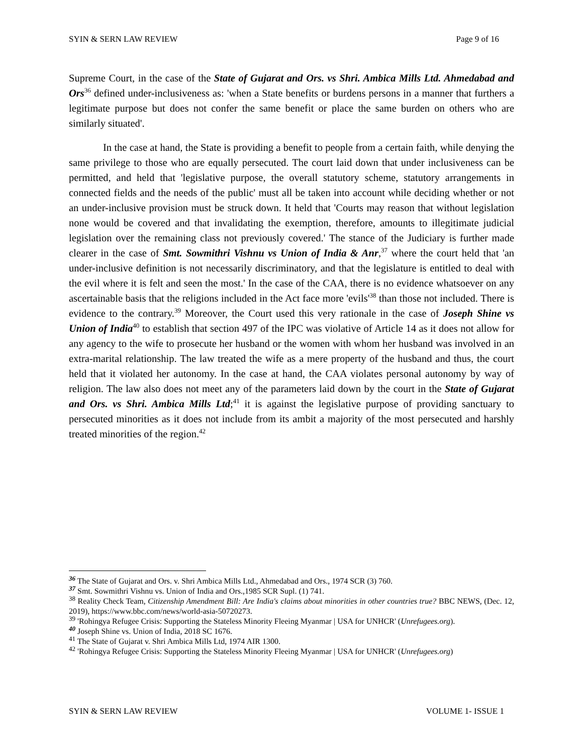SYIN & SERN LAW REVIEW Page 9 of 16
Supreme Court, in the case of the State of Gujarat and Ors. vs Shri. Ambica Mills Ltd. Ahmedabad and Ors<sup>36</sup> defined under-inclusiveness as: 'when a State benefits or burdens persons in a manner that furthers a legitimate purpose but does not confer the same benefit or place the same burden on others who are similarly situated'.
In the case at hand, the State is providing a benefit to people from a certain faith, while denying the same privilege to those who are equally persecuted. The court laid down that under inclusiveness can be permitted, and held that 'legislative purpose, the overall statutory scheme, statutory arrangements in connected fields and the needs of the public' must all be taken into account while deciding whether or not an under-inclusive provision must be struck down. It held that 'Courts may reason that without legislation none would be covered and that invalidating the exemption, therefore, amounts to illegitimate judicial legislation over the remaining class not previously covered.' The stance of the Judiciary is further made clearer in the case of Smt. Sowmithri Vishnu vs Union of India & Anr,<sup>37</sup> where the court held that 'an under-inclusive definition is not necessarily discriminatory, and that the legislature is entitled to deal with the evil where it is felt and seen the most.' In the case of the CAA, there is no evidence whatsoever on any ascertainable basis that the religions included in the Act face more 'evils'<sup>38</sup> than those not included. There is evidence to the contrary.<sup>39</sup> Moreover, the Court used this very rationale in the case of Joseph Shine vs Union of India<sup>40</sup> to establish that section 497 of the IPC was violative of Article 14 as it does not allow for any agency to the wife to prosecute her husband or the women with whom her husband was involved in an extra-marital relationship. The law treated the wife as a mere property of the husband and thus, the court held that it violated her autonomy. In the case at hand, the CAA violates personal autonomy by way of religion. The law also does not meet any of the parameters laid down by the court in the State of Gujarat and Ors. vs Shri. Ambica Mills Ltd;<sup>41</sup> it is against the legislative purpose of providing sanctuary to persecuted minorities as it does not include from its ambit a majority of the most persecuted and harshly treated minorities of the region.<sup>42</sup>
<sup>36</sup> The State of Gujarat and Ors. v. Shri Ambica Mills Ltd., Ahmedabad and Ors., 1974 SCR (3) 760.
<sup>37</sup> Smt. Sowmithri Vishnu vs. Union of India and Ors.,1985 SCR Supl. (1) 741.
<sup>38</sup> Reality Check Team, Citizenship Amendment Bill: Are India's claims about minorities in other countries true? BBC NEWS, (Dec. 12, 2019), https://www.bbc.com/news/world-asia-50720273.
<sup>39</sup> 'Rohingya Refugee Crisis: Supporting the Stateless Minority Fleeing Myanmar | USA for UNHCR' (Unrefugees.org).
<sup>40</sup> Joseph Shine vs. Union of India, 2018 SC 1676.
<sup>41</sup> The State of Gujarat v. Shri Ambica Mills Ltd, 1974 AIR 1300.
<sup>42</sup> 'Rohingya Refugee Crisis: Supporting the Stateless Minority Fleeing Myanmar | USA for UNHCR' (Unrefugees.org)
SYIN & SERN LAW REVIEW VOLUME 1- ISSUE 1